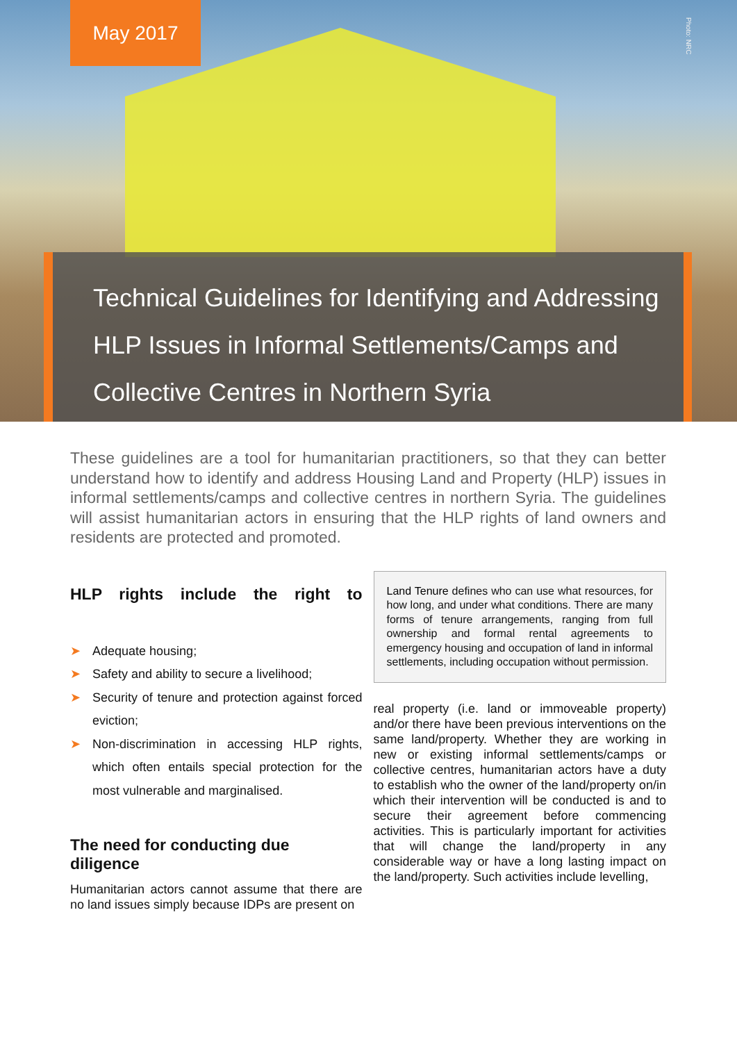May 2017
Photo: NRC
Technical Guidelines for Identifying and Addressing
HLP Issues in Informal Settlements/Camps and
Collective Centres in Northern Syria
These guidelines are a tool for humanitarian practitioners, so that they can better understand how to identify and address Housing Land and Property (HLP) issues in informal settlements/camps and collective centres in northern Syria. The guidelines will assist humanitarian actors in ensuring that the HLP rights of land owners and residents are protected and promoted.
HLP rights include the right to
➤ Adequate housing;
➤ Safety and ability to secure a livelihood;
➤ Security of tenure and protection against forced eviction;
➤ Non-discrimination in accessing HLP rights, which often entails special protection for the most vulnerable and marginalised.
The need for conducting due diligence
Humanitarian actors cannot assume that there are no land issues simply because IDPs are present on
Land Tenure defines who can use what resources, for how long, and under what conditions. There are many forms of tenure arrangements, ranging from full ownership and formal rental agreements to emergency housing and occupation of land in informal settlements, including occupation without permission.
real property (i.e. land or immoveable property) and/or there have been previous interventions on the same land/property. Whether they are working in new or existing informal settlements/camps or collective centres, humanitarian actors have a duty to establish who the owner of the land/property on/in which their intervention will be conducted is and to secure their agreement before commencing activities. This is particularly important for activities that will change the land/property in any considerable way or have a long lasting impact on the land/property. Such activities include levelling,